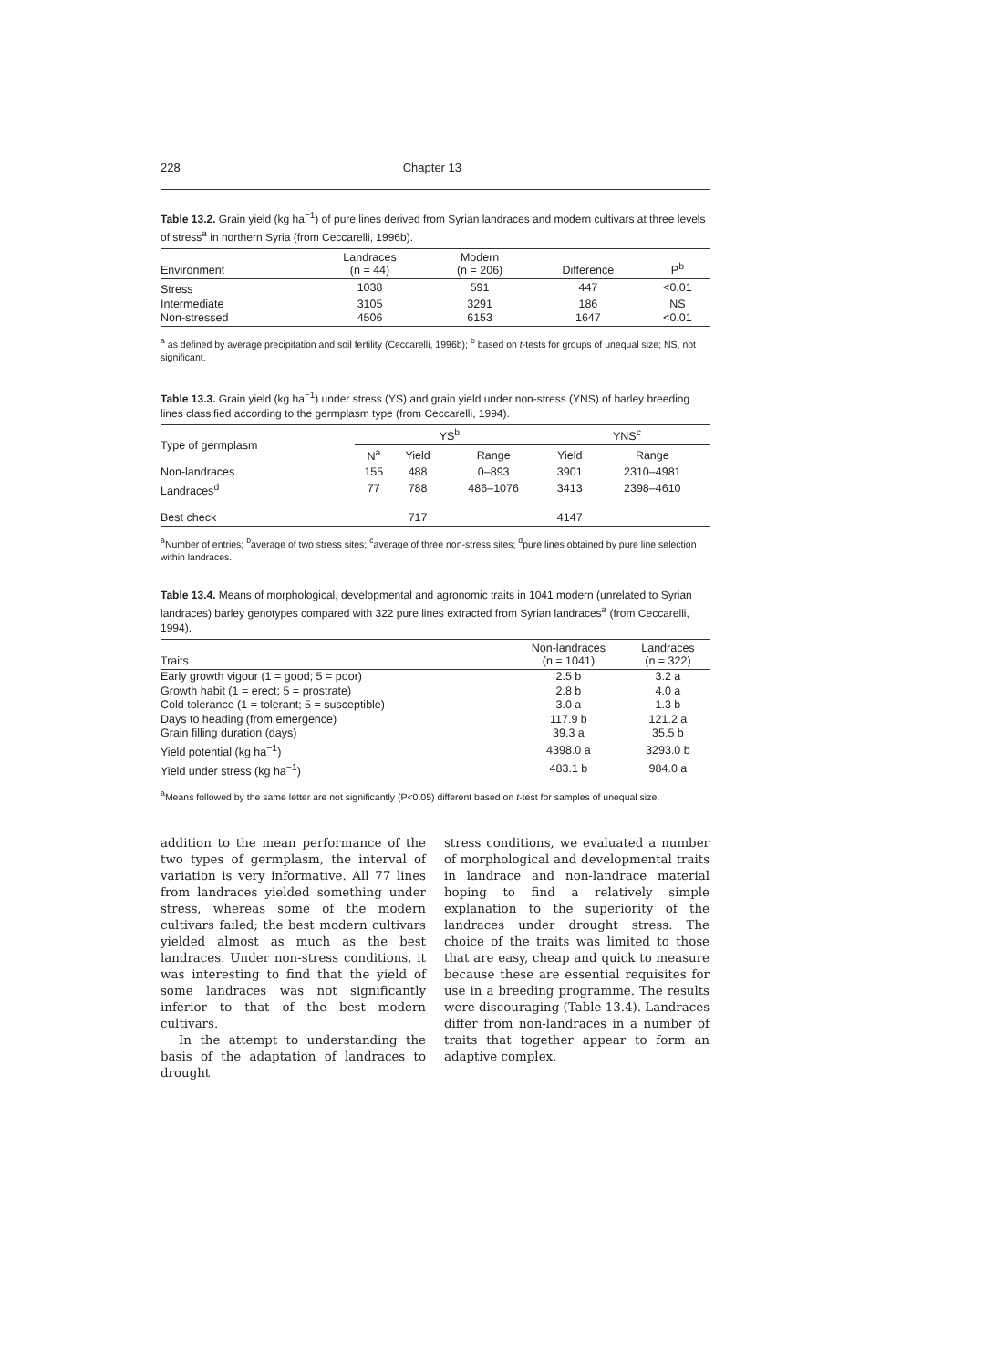228 Chapter 13
Table 13.2. Grain yield (kg ha<sup>−1</sup>) of pure lines derived from Syrian landraces and modern cultivars at three levels of stress<sup>a</sup> in northern Syria (from Ceccarelli, 1996b).
| Environment | Landraces (n = 44) | Modern (n = 206) | Difference | P<sup>b</sup> |
| --- | --- | --- | --- | --- |
| Stress | 1038 | 591 | 447 | <0.01 |
| Intermediate | 3105 | 3291 | 186 | NS |
| Non-stressed | 4506 | 6153 | 1647 | <0.01 |
<sup>a</sup> as defined by average precipitation and soil fertility (Ceccarelli, 1996b); <sup>b</sup> based on t-tests for groups of unequal size; NS, not significant.
Table 13.3. Grain yield (kg ha<sup>−1</sup>) under stress (YS) and grain yield under non-stress (YNS) of barley breeding lines classified according to the germplasm type (from Ceccarelli, 1994).
| Type of germplasm | YS<sup>b</sup> | | | YNS<sup>c</sup> | |
| --- | --- | --- | --- | --- | --- |
| | N<sup>a</sup> | Yield | Range | Yield | Range |
| Non-landraces | 155 | 488 | 0–893 | 3901 | 2310–4981 |
| Landraces<sup>d</sup> | 77 | 788 | 486–1076 | 3413 | 2398–4610 |
| Best check | | 717 | | 4147 | |
<sup>a</sup> Number of entries; <sup>b</sup>average of two stress sites; <sup>c</sup>average of three non-stress sites; <sup>d</sup>pure lines obtained by pure line selection within landraces.
Table 13.4. Means of morphological, developmental and agronomic traits in 1041 modern (unrelated to Syrian landraces) barley genotypes compared with 322 pure lines extracted from Syrian landraces<sup>a</sup> (from Ceccarelli, 1994).
| Traits | Non-landraces (n = 1041) | Landraces (n = 322) |
| --- | --- | --- |
| Early growth vigour (1 = good; 5 = poor) | 2.5 b | 3.2 a |
| Growth habit (1 = erect; 5 = prostrate) | 2.8 b | 4.0 a |
| Cold tolerance (1 = tolerant; 5 = susceptible) | 3.0 a | 1.3 b |
| Days to heading (from emergence) | 117.9 b | 121.2 a |
| Grain filling duration (days) | 39.3 a | 35.5 b |
| Yield potential (kg ha<sup>−1</sup>) | 4398.0 a | 3293.0 b |
| Yield under stress (kg ha<sup>−1</sup>) | 483.1 b | 984.0 a |
<sup>a</sup> Means followed by the same letter are not significantly (P<0.05) different based on t-test for samples of unequal size.
addition to the mean performance of the two types of germplasm, the interval of variation is very informative. All 77 lines from landraces yielded something under stress, whereas some of the modern cultivars failed; the best modern cultivars yielded almost as much as the best landraces. Under non-stress conditions, it was interesting to find that the yield of some landraces was not significantly inferior to that of the best modern cultivars.
In the attempt to understanding the basis of the adaptation of landraces to drought
stress conditions, we evaluated a number of morphological and developmental traits in landrace and non-landrace material hoping to find a relatively simple explanation to the superiority of the landraces under drought stress. The choice of the traits was limited to those that are easy, cheap and quick to measure because these are essential requisites for use in a breeding programme. The results were discouraging (Table 13.4). Landraces differ from non-landraces in a number of traits that together appear to form an adaptive complex.